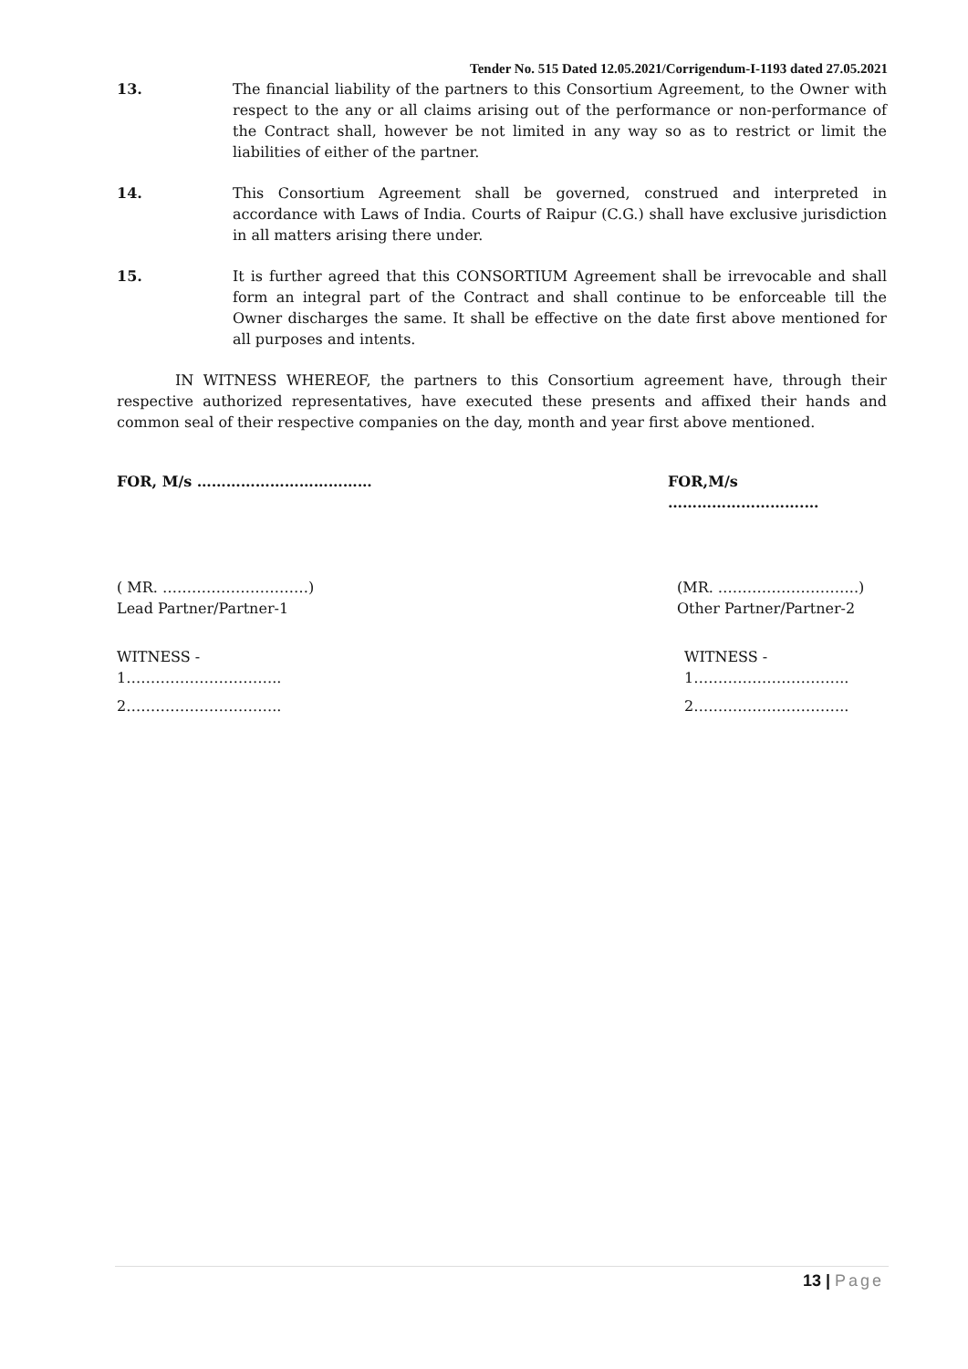Tender No. 515 Dated 12.05.2021/Corrigendum-I-1193 dated 27.05.2021
13. The financial liability of the partners to this Consortium Agreement, to the Owner with respect to the any or all claims arising out of the performance or non-performance of the Contract shall, however be not limited in any way so as to restrict or limit the liabilities of either of the partner.
14. This Consortium Agreement shall be governed, construed and interpreted in accordance with Laws of India. Courts of Raipur (C.G.) shall have exclusive jurisdiction in all matters arising there under.
15. It is further agreed that this CONSORTIUM Agreement shall be irrevocable and shall form an integral part of the Contract and shall continue to be enforceable till the Owner discharges the same. It shall be effective on the date first above mentioned for all purposes and intents.
IN WITNESS WHEREOF, the partners to this Consortium agreement have, through their respective authorized representatives, have executed these presents and affixed their hands and common seal of their respective companies on the day, month and year first above mentioned.
FOR, M/s ……………………………… FOR,M/s ……………………….…
( MR. …………………………)
Lead Partner/Partner-1
(MR. ………………………..)
Other Partner/Partner-2
WITNESS -
1…………………………..
2…………………………..
WITNESS -
1…………………………..
2…………………………..
13 | Page